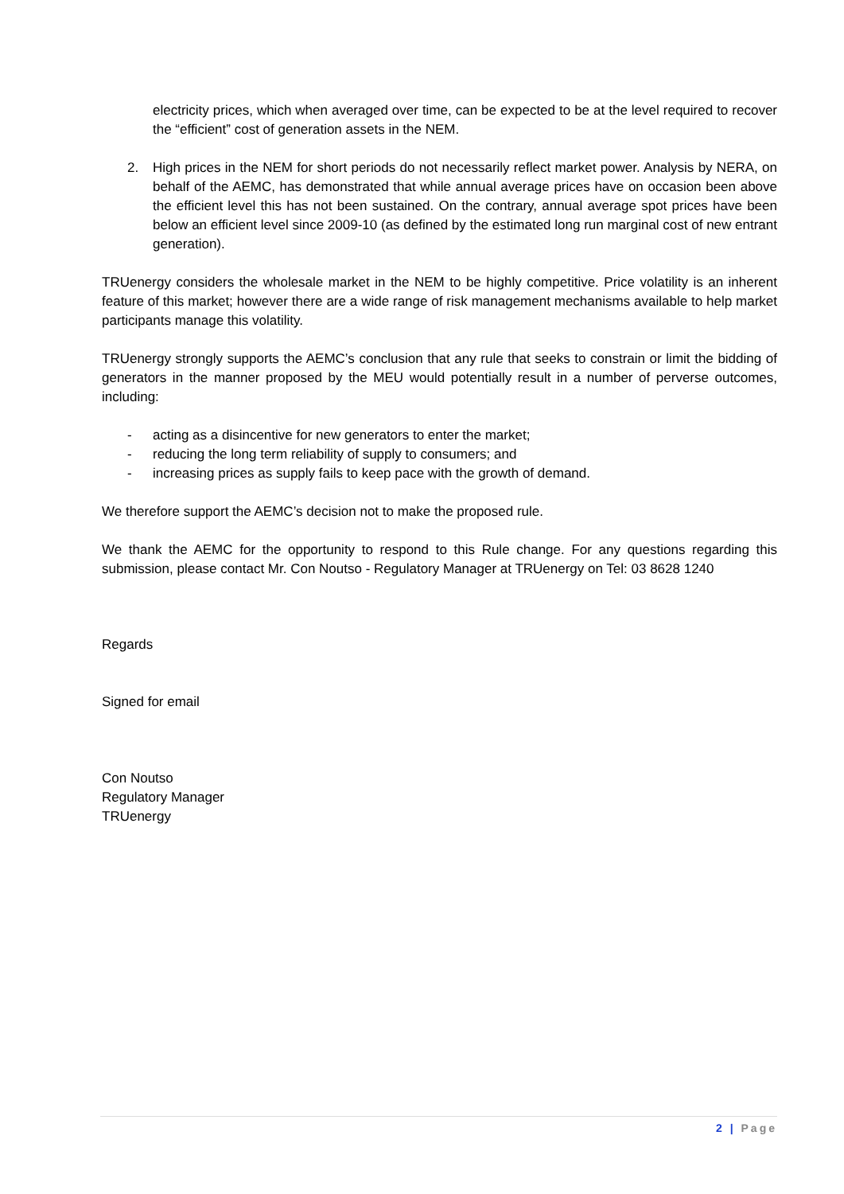electricity prices, which when averaged over time, can be expected to be at the level required to recover the “efficient” cost of generation assets in the NEM.
2. High prices in the NEM for short periods do not necessarily reflect market power. Analysis by NERA, on behalf of the AEMC, has demonstrated that while annual average prices have on occasion been above the efficient level this has not been sustained. On the contrary, annual average spot prices have been below an efficient level since 2009-10 (as defined by the estimated long run marginal cost of new entrant generation).
TRUenergy considers the wholesale market in the NEM to be highly competitive. Price volatility is an inherent feature of this market; however there are a wide range of risk management mechanisms available to help market participants manage this volatility.
TRUenergy strongly supports the AEMC’s conclusion that any rule that seeks to constrain or limit the bidding of generators in the manner proposed by the MEU would potentially result in a number of perverse outcomes, including:
- acting as a disincentive for new generators to enter the market;
- reducing the long term reliability of supply to consumers; and
- increasing prices as supply fails to keep pace with the growth of demand.
We therefore support the AEMC’s decision not to make the proposed rule.
We thank the AEMC for the opportunity to respond to this Rule change. For any questions regarding this submission, please contact Mr. Con Noutso - Regulatory Manager at TRUenergy on Tel: 03 8628 1240
Regards
Signed for email
Con Noutso
Regulatory Manager
TRUenergy
2 | Page